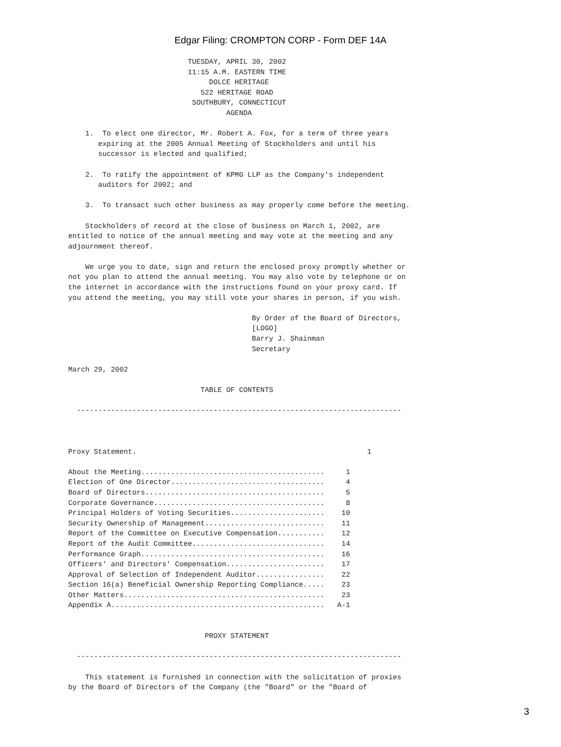Edgar Filing: CROMPTON CORP - Form DEF 14A
                            TUESDAY, APRIL 30, 2002
                            11:15 A.M. EASTERN TIME
                                 DOLCE HERITAGE
                               522 HERITAGE ROAD
                             SOUTHBURY, CONNECTICUT
                                     AGENDA

    1.  To elect one director, Mr. Robert A. Fox, for a term of three years
       expiring at the 2005 Annual Meeting of Stockholders and until his
       successor is elected and qualified;

    2.  To ratify the appointment of KPMG LLP as the Company's independent
       auditors for 2002; and

    3.  To transact such other business as may properly come before the meeting.

    Stockholders of record at the close of business on March 1, 2002, are
entitled to notice of the annual meeting and may vote at the meeting and any
adjournment thereof.

    We urge you to date, sign and return the enclosed proxy promptly whether or
not you plan to attend the annual meeting. You may also vote by telephone or on
the internet in accordance with the instructions found on your proxy card. If
you attend the meeting, you may still vote your shares in person, if you wish.

                                           By Order of the Board of Directors,
                                           [LOGO]
                                           Barry J. Shainman
                                           Secretary

March 29, 2002

                               TABLE OF CONTENTS

  ----------------------------------------------------------------------------



Proxy Statement.                                                      1

About the Meeting...........................................     1
Election of One Director....................................     4
Board of Directors..........................................     5
Corporate Governance........................................     8
Principal Holders of Voting Securities......................    10
Security Ownership of Management............................    11
Report of the Committee on Executive Compensation...........    12
Report of the Audit Committee...............................    14
Performance Graph...........................................    16
Officers' and Directors' Compensation.......................    17
Approval of Selection of Independent Auditor................    22
Section 16(a) Beneficial Ownership Reporting Compliance.....    23
Other Matters...............................................    23
Appendix A..................................................   A-1


                                PROXY STATEMENT

  ----------------------------------------------------------------------------

    This statement is furnished in connection with the solicitation of proxies
by the Board of Directors of the Company (the "Board" or the "Board of
3